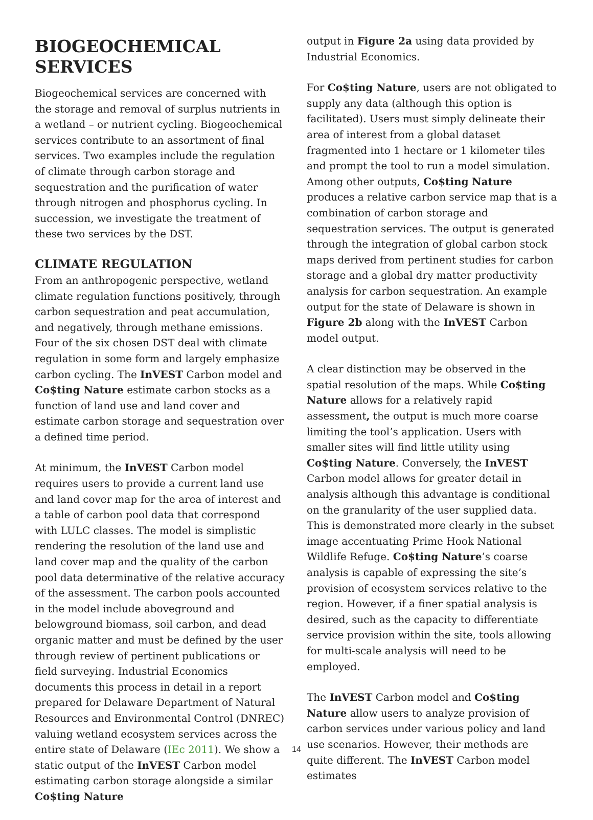BIOGEOCHEMICAL SERVICES
Biogeochemical services are concerned with the storage and removal of surplus nutrients in a wetland – or nutrient cycling. Biogeochemical services contribute to an assortment of final services. Two examples include the regulation of climate through carbon storage and sequestration and the purification of water through nitrogen and phosphorus cycling. In succession, we investigate the treatment of these two services by the DST.
CLIMATE REGULATION
From an anthropogenic perspective, wetland climate regulation functions positively, through carbon sequestration and peat accumulation, and negatively, through methane emissions. Four of the six chosen DST deal with climate regulation in some form and largely emphasize carbon cycling. The InVEST Carbon model and Co$ting Nature estimate carbon stocks as a function of land use and land cover and estimate carbon storage and sequestration over a defined time period.
At minimum, the InVEST Carbon model requires users to provide a current land use and land cover map for the area of interest and a table of carbon pool data that correspond with LULC classes. The model is simplistic rendering the resolution of the land use and land cover map and the quality of the carbon pool data determinative of the relative accuracy of the assessment. The carbon pools accounted in the model include aboveground and belowground biomass, soil carbon, and dead organic matter and must be defined by the user through review of pertinent publications or field surveying. Industrial Economics documents this process in detail in a report prepared for Delaware Department of Natural Resources and Environmental Control (DNREC) valuing wetland ecosystem services across the entire state of Delaware (IEc 2011). We show a static output of the InVEST Carbon model estimating carbon storage alongside a similar Co$ting Nature
output in Figure 2a using data provided by Industrial Economics.
For Co$ting Nature, users are not obligated to supply any data (although this option is facilitated). Users must simply delineate their area of interest from a global dataset fragmented into 1 hectare or 1 kilometer tiles and prompt the tool to run a model simulation. Among other outputs, Co$ting Nature produces a relative carbon service map that is a combination of carbon storage and sequestration services. The output is generated through the integration of global carbon stock maps derived from pertinent studies for carbon storage and a global dry matter productivity analysis for carbon sequestration. An example output for the state of Delaware is shown in Figure 2b along with the InVEST Carbon model output.
A clear distinction may be observed in the spatial resolution of the maps. While Co$ting Nature allows for a relatively rapid assessment, the output is much more coarse limiting the tool’s application. Users with smaller sites will find little utility using Co$ting Nature. Conversely, the InVEST Carbon model allows for greater detail in analysis although this advantage is conditional on the granularity of the user supplied data. This is demonstrated more clearly in the subset image accentuating Prime Hook National Wildlife Refuge. Co$ting Nature’s coarse analysis is capable of expressing the site’s provision of ecosystem services relative to the region. However, if a finer spatial analysis is desired, such as the capacity to differentiate service provision within the site, tools allowing for multi-scale analysis will need to be employed.
The InVEST Carbon model and Co$ting Nature allow users to analyze provision of carbon services under various policy and land use scenarios. However, their methods are quite different. The InVEST Carbon model estimates
14